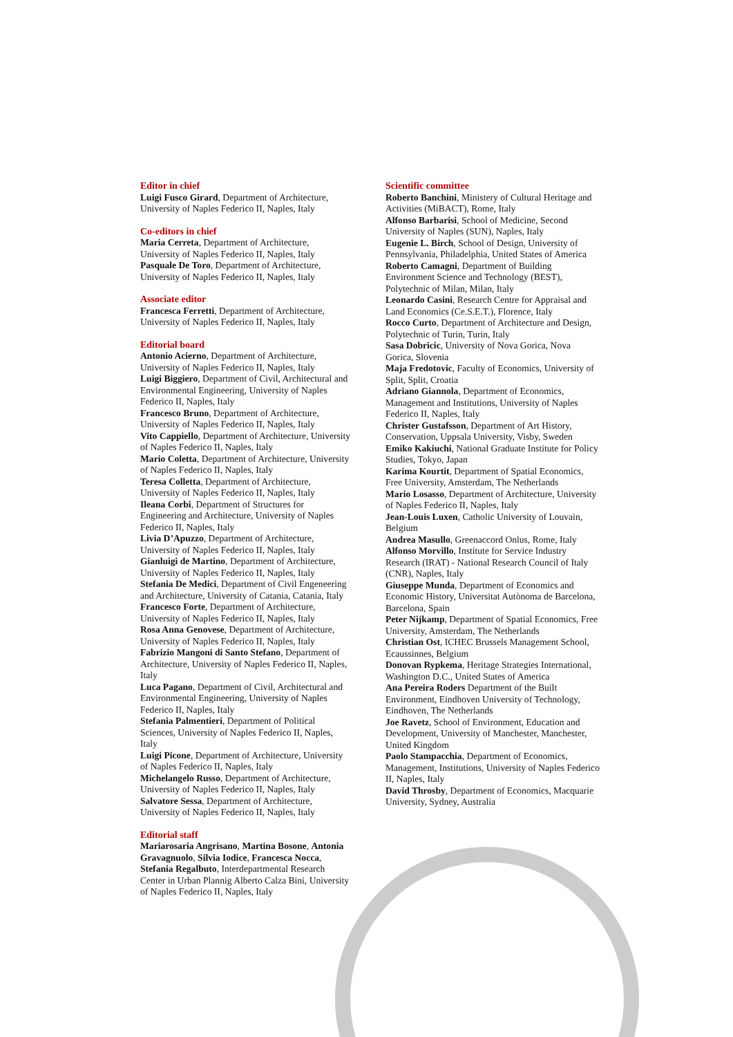Editor in chief
Luigi Fusco Girard, Department of Architecture, University of Naples Federico II, Naples, Italy
Co-editors in chief
Maria Cerreta, Department of Architecture, University of Naples Federico II, Naples, Italy
Pasquale De Toro, Department of Architecture, University of Naples Federico II, Naples, Italy
Associate editor
Francesca Ferretti, Department of Architecture, University of Naples Federico II, Naples, Italy
Editorial board
Antonio Acierno, Department of Architecture, University of Naples Federico II, Naples, Italy
Luigi Biggiero, Department of Civil, Architectural and Environmental Engineering, University of Naples Federico II, Naples, Italy
Francesco Bruno, Department of Architecture, University of Naples Federico II, Naples, Italy
Vito Cappiello, Department of Architecture, University of Naples Federico II, Naples, Italy
Mario Coletta, Department of Architecture, University of Naples Federico II, Naples, Italy
Teresa Colletta, Department of Architecture, University of Naples Federico II, Naples, Italy
Ileana Corbi, Department of Structures for Engineering and Architecture, University of Naples Federico II, Naples, Italy
Livia D’Apuzzo, Department of Architecture, University of Naples Federico II, Naples, Italy
Gianluigi de Martino, Department of Architecture, University of Naples Federico II, Naples, Italy
Stefania De Medici, Department of Civil Engeneering and Architecture, University of Catania, Catania, Italy
Francesco Forte, Department of Architecture, University of Naples Federico II, Naples, Italy
Rosa Anna Genovese, Department of Architecture, University of Naples Federico II, Naples, Italy
Fabrizio Mangoni di Santo Stefano, Department of Architecture, University of Naples Federico II, Naples, Italy
Luca Pagano, Department of Civil, Architectural and Environmental Engineering, University of Naples Federico II, Naples, Italy
Stefania Palmentieri, Department of Political Sciences, University of Naples Federico II, Naples, Italy
Luigi Picone, Department of Architecture, University of Naples Federico II, Naples, Italy
Michelangelo Russo, Department of Architecture, University of Naples Federico II, Naples, Italy
Salvatore Sessa, Department of Architecture, University of Naples Federico II, Naples, Italy
Editorial staff
Mariarosaria Angrisano, Martina Bosone, Antonia Gravagnuolo, Silvia Iodice, Francesca Nocca, Stefania Regalbuto, Interdepartmental Research Center in Urban Plannig Alberto Calza Bini, University of Naples Federico II, Naples, Italy
Scientific committee
Roberto Banchini, Ministery of Cultural Heritage and Activities (MiBACT), Rome, Italy
Alfonso Barbarisi, School of Medicine, Second University of Naples (SUN), Naples, Italy
Eugenie L. Birch, School of Design, University of Pennsylvania, Philadelphia, United States of America
Roberto Camagni, Department of Building Environment Science and Technology (BEST), Polytechnic of Milan, Milan, Italy
Leonardo Casini, Research Centre for Appraisal and Land Economics (Ce.S.E.T.), Florence, Italy
Rocco Curto, Department of Architecture and Design, Polytechnic of Turin, Turin, Italy
Sasa Dobricic, University of Nova Gorica, Nova Gorica, Slovenia
Maja Fredotovic, Faculty of Economics, University of Split, Split, Croatia
Adriano Giannola, Department of Economics, Management and Institutions, University of Naples Federico II, Naples, Italy
Christer Gustafsson, Department of Art History, Conservation, Uppsala University, Visby, Sweden
Emiko Kakiuchi, National Graduate Institute for Policy Studies, Tokyo, Japan
Karima Kourtit, Department of Spatial Economics, Free University, Amsterdam, The Netherlands
Mario Losasso, Department of Architecture, University of Naples Federico II, Naples, Italy
Jean-Louis Luxen, Catholic University of Louvain, Belgium
Andrea Masullo, Greenaccord Onlus, Rome, Italy
Alfonso Morvillo, Institute for Service Industry Research (IRAT) - National Research Council of Italy (CNR), Naples, Italy
Giuseppe Munda, Department of Economics and Economic History, Universitat Autònoma de Barcelona, Barcelona, Spain
Peter Nijkamp, Department of Spatial Economics, Free University, Amsterdam, The Netherlands
Christian Ost, ICHEC Brussels Management School, Ecaussinnes, Belgium
Donovan Rypkema, Heritage Strategies International, Washington D.C., United States of America
Ana Pereira Roders Department of the Built Environment, Eindhoven University of Technology, Eindhoven, The Netherlands
Joe Ravetz, School of Environment, Education and Development, University of Manchester, Manchester, United Kingdom
Paolo Stampacchia, Department of Economics, Management, Institutions, University of Naples Federico II, Naples, Italy
David Throsby, Department of Economics, Macquarie University, Sydney, Australia